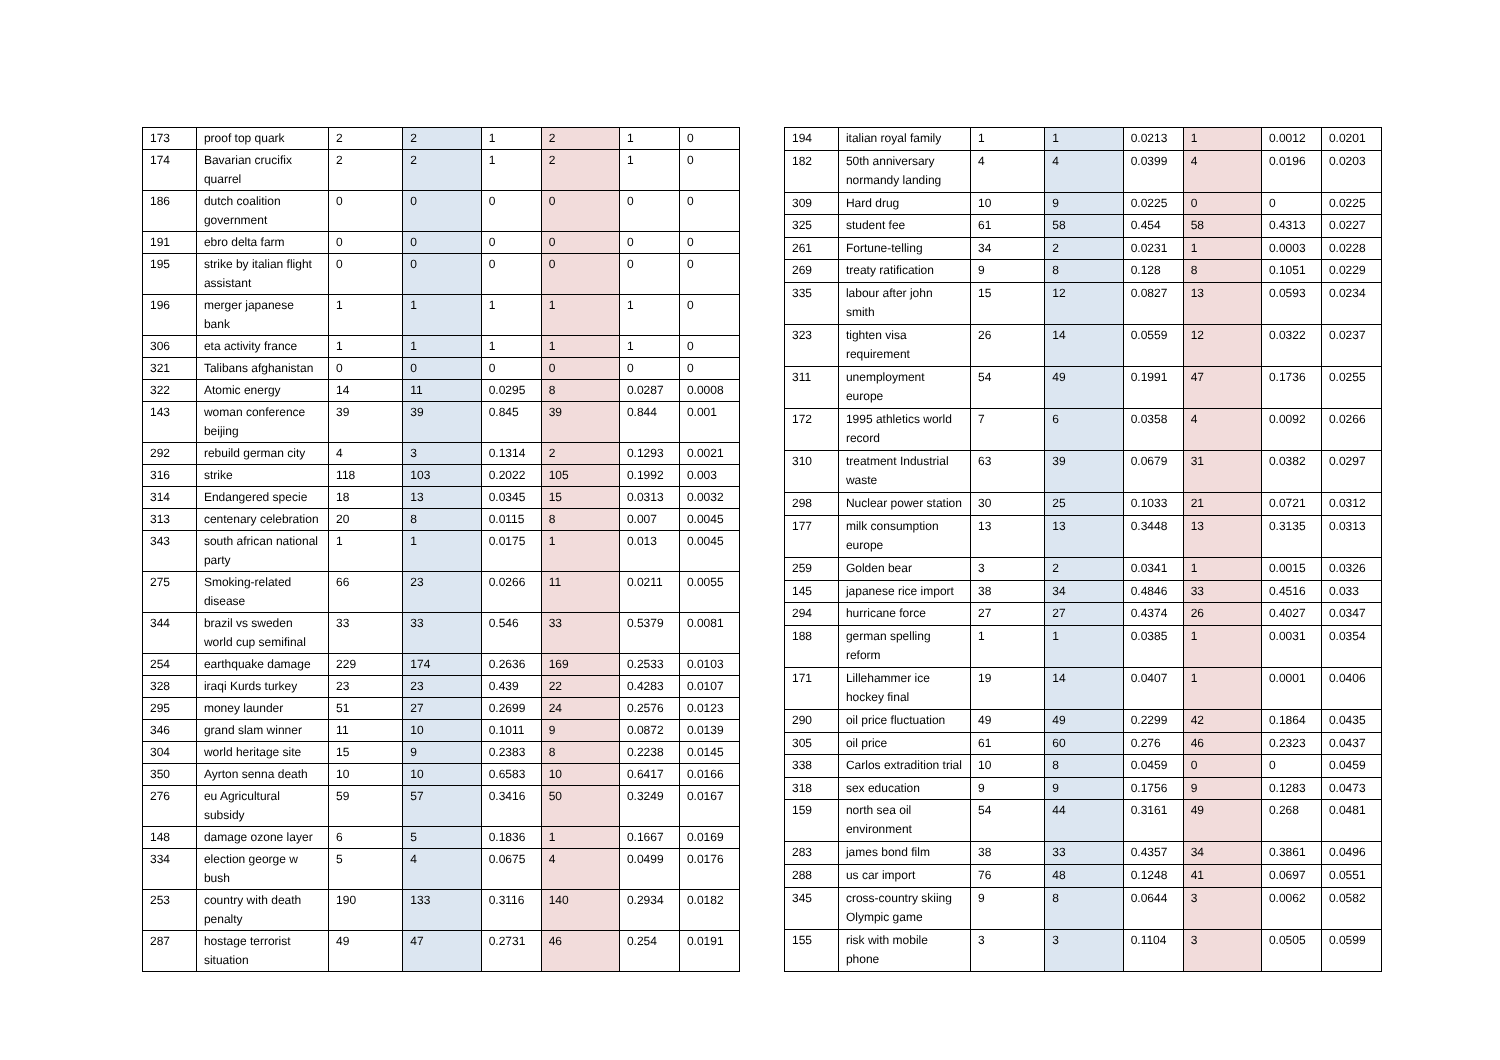| 173 | proof top quark | 2 | 2 | 1 | 2 | 1 | 0 |
| 174 | Bavarian crucifix quarrel | 2 | 2 | 1 | 2 | 1 | 0 |
| 186 | dutch coalition government | 0 | 0 | 0 | 0 | 0 | 0 |
| 191 | ebro delta farm | 0 | 0 | 0 | 0 | 0 | 0 |
| 195 | strike by italian flight assistant | 0 | 0 | 0 | 0 | 0 | 0 |
| 196 | merger japanese bank | 1 | 1 | 1 | 1 | 1 | 0 |
| 306 | eta activity france | 1 | 1 | 1 | 1 | 1 | 0 |
| 321 | Talibans afghanistan | 0 | 0 | 0 | 0 | 0 | 0 |
| 322 | Atomic energy | 14 | 11 | 0.0295 | 8 | 0.0287 | 0.0008 |
| 143 | woman conference beijing | 39 | 39 | 0.845 | 39 | 0.844 | 0.001 |
| 292 | rebuild german city | 4 | 3 | 0.1314 | 2 | 0.1293 | 0.0021 |
| 316 | strike | 118 | 103 | 0.2022 | 105 | 0.1992 | 0.003 |
| 314 | Endangered specie | 18 | 13 | 0.0345 | 15 | 0.0313 | 0.0032 |
| 313 | centenary celebration | 20 | 8 | 0.0115 | 8 | 0.007 | 0.0045 |
| 343 | south african national party | 1 | 1 | 0.0175 | 1 | 0.013 | 0.0045 |
| 275 | Smoking-related disease | 66 | 23 | 0.0266 | 11 | 0.0211 | 0.0055 |
| 344 | brazil vs sweden world cup semifinal | 33 | 33 | 0.546 | 33 | 0.5379 | 0.0081 |
| 254 | earthquake damage | 229 | 174 | 0.2636 | 169 | 0.2533 | 0.0103 |
| 328 | iraqi Kurds turkey | 23 | 23 | 0.439 | 22 | 0.4283 | 0.0107 |
| 295 | money launder | 51 | 27 | 0.2699 | 24 | 0.2576 | 0.0123 |
| 346 | grand slam winner | 11 | 10 | 0.1011 | 9 | 0.0872 | 0.0139 |
| 304 | world heritage site | 15 | 9 | 0.2383 | 8 | 0.2238 | 0.0145 |
| 350 | Ayrton senna death | 10 | 10 | 0.6583 | 10 | 0.6417 | 0.0166 |
| 276 | eu Agricultural subsidy | 59 | 57 | 0.3416 | 50 | 0.3249 | 0.0167 |
| 148 | damage ozone layer | 6 | 5 | 0.1836 | 1 | 0.1667 | 0.0169 |
| 334 | election george w bush | 5 | 4 | 0.0675 | 4 | 0.0499 | 0.0176 |
| 253 | country with death penalty | 190 | 133 | 0.3116 | 140 | 0.2934 | 0.0182 |
| 287 | hostage terrorist situation | 49 | 47 | 0.2731 | 46 | 0.254 | 0.0191 |
| 194 | italian royal family | 1 | 1 | 0.0213 | 1 | 0.0012 | 0.0201 |
| 182 | 50th anniversary normandy landing | 4 | 4 | 0.0399 | 4 | 0.0196 | 0.0203 |
| 309 | Hard drug | 10 | 9 | 0.0225 | 0 | 0 | 0.0225 |
| 325 | student fee | 61 | 58 | 0.454 | 58 | 0.4313 | 0.0227 |
| 261 | Fortune-telling | 34 | 2 | 0.0231 | 1 | 0.0003 | 0.0228 |
| 269 | treaty ratification | 9 | 8 | 0.128 | 8 | 0.1051 | 0.0229 |
| 335 | labour after john smith | 15 | 12 | 0.0827 | 13 | 0.0593 | 0.0234 |
| 323 | tighten visa requirement | 26 | 14 | 0.0559 | 12 | 0.0322 | 0.0237 |
| 311 | unemployment europe | 54 | 49 | 0.1991 | 47 | 0.1736 | 0.0255 |
| 172 | 1995 athletics world record | 7 | 6 | 0.0358 | 4 | 0.0092 | 0.0266 |
| 310 | treatment Industrial waste | 63 | 39 | 0.0679 | 31 | 0.0382 | 0.0297 |
| 298 | Nuclear power station | 30 | 25 | 0.1033 | 21 | 0.0721 | 0.0312 |
| 177 | milk consumption europe | 13 | 13 | 0.3448 | 13 | 0.3135 | 0.0313 |
| 259 | Golden bear | 3 | 2 | 0.0341 | 1 | 0.0015 | 0.0326 |
| 145 | japanese rice import | 38 | 34 | 0.4846 | 33 | 0.4516 | 0.033 |
| 294 | hurricane force | 27 | 27 | 0.4374 | 26 | 0.4027 | 0.0347 |
| 188 | german spelling reform | 1 | 1 | 0.0385 | 1 | 0.0031 | 0.0354 |
| 171 | Lillehammer ice hockey final | 19 | 14 | 0.0407 | 1 | 0.0001 | 0.0406 |
| 290 | oil price fluctuation | 49 | 49 | 0.2299 | 42 | 0.1864 | 0.0435 |
| 305 | oil price | 61 | 60 | 0.276 | 46 | 0.2323 | 0.0437 |
| 338 | Carlos extradition trial | 10 | 8 | 0.0459 | 0 | 0 | 0.0459 |
| 318 | sex education | 9 | 9 | 0.1756 | 9 | 0.1283 | 0.0473 |
| 159 | north sea oil environment | 54 | 44 | 0.3161 | 49 | 0.268 | 0.0481 |
| 283 | james bond film | 38 | 33 | 0.4357 | 34 | 0.3861 | 0.0496 |
| 288 | us car import | 76 | 48 | 0.1248 | 41 | 0.0697 | 0.0551 |
| 345 | cross-country skiing Olympic game | 9 | 8 | 0.0644 | 3 | 0.0062 | 0.0582 |
| 155 | risk with mobile phone | 3 | 3 | 0.1104 | 3 | 0.0505 | 0.0599 |